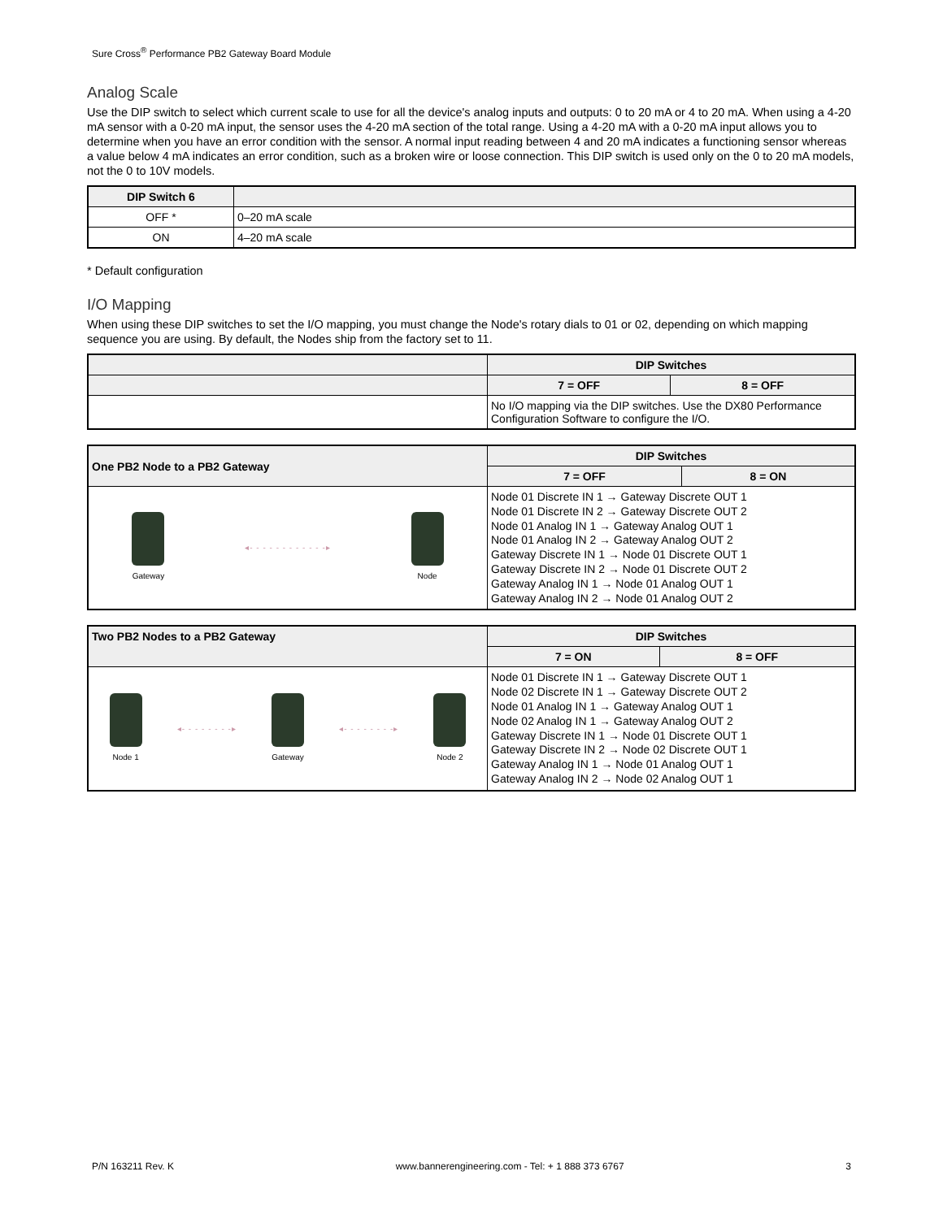Sure Cross<sup>®</sup> Performance PB2 Gateway Board Module
Analog Scale
Use the DIP switch to select which current scale to use for all the device's analog inputs and outputs: 0 to 20 mA or 4 to 20 mA. When using a 4-20 mA sensor with a 0-20 mA input, the sensor uses the 4-20 mA section of the total range. Using a 4-20 mA with a 0-20 mA input allows you to determine when you have an error condition with the sensor. A normal input reading between 4 and 20 mA indicates a functioning sensor whereas a value below 4 mA indicates an error condition, such as a broken wire or loose connection. This DIP switch is used only on the 0 to 20 mA models, not the 0 to 10V models.
| DIP Switch 6 | |
| --- | --- |
| OFF * | 0–20 mA scale |
| ON | 4–20 mA scale |
* Default configuration
I/O Mapping
When using these DIP switches to set the I/O mapping, you must change the Node's rotary dials to 01 or 02, depending on which mapping sequence you are using. By default, the Nodes ship from the factory set to 11.
| | DIP Switches | |
| --- | --- | --- |
| | 7 = OFF | 8 = OFF |
| | No I/O mapping via the DIP switches. Use the DX80 Performance Configuration Software to configure the I/O. | |
| One PB2 Node to a PB2 Gateway | DIP Switches | |
| --- | --- | --- |
| | 7 = OFF | 8 = ON |
| Gateway ◂- - - - - - - - - - - -▸ Node | Node 01 Discrete IN 1 → Gateway Discrete OUT 1 Node 01 Discrete IN 2 → Gateway Discrete OUT 2 Node 01 Analog IN 1 → Gateway Analog OUT 1 Node 01 Analog IN 2 → Gateway Analog OUT 2 Gateway Discrete IN 1 → Node 01 Discrete OUT 1 Gateway Discrete IN 2 → Node 01 Discrete OUT 2 Gateway Analog IN 1 → Node 01 Analog OUT 1 Gateway Analog IN 2 → Node 01 Analog OUT 2 | |
| Two PB2 Nodes to a PB2 Gateway | DIP Switches | |
| --- | --- | --- |
| | 7 = ON | 8 = OFF |
| Node 1 ◂- - - - - - - -▸ Gateway ◂- - - - - - - -▸ Node 2 | Node 01 Discrete IN 1 → Gateway Discrete OUT 1 Node 02 Discrete IN 1 → Gateway Discrete OUT 2 Node 01 Analog IN 1 → Gateway Analog OUT 1 Node 02 Analog IN 1 → Gateway Analog OUT 2 Gateway Discrete IN 1 → Node 01 Discrete OUT 1 Gateway Discrete IN 2 → Node 02 Discrete OUT 1 Gateway Analog IN 1 → Node 01 Analog OUT 1 Gateway Analog IN 2 → Node 02 Analog OUT 1 | |
P/N 163211 Rev. K www.bannerengineering.com - Tel: + 1 888 373 6767 3